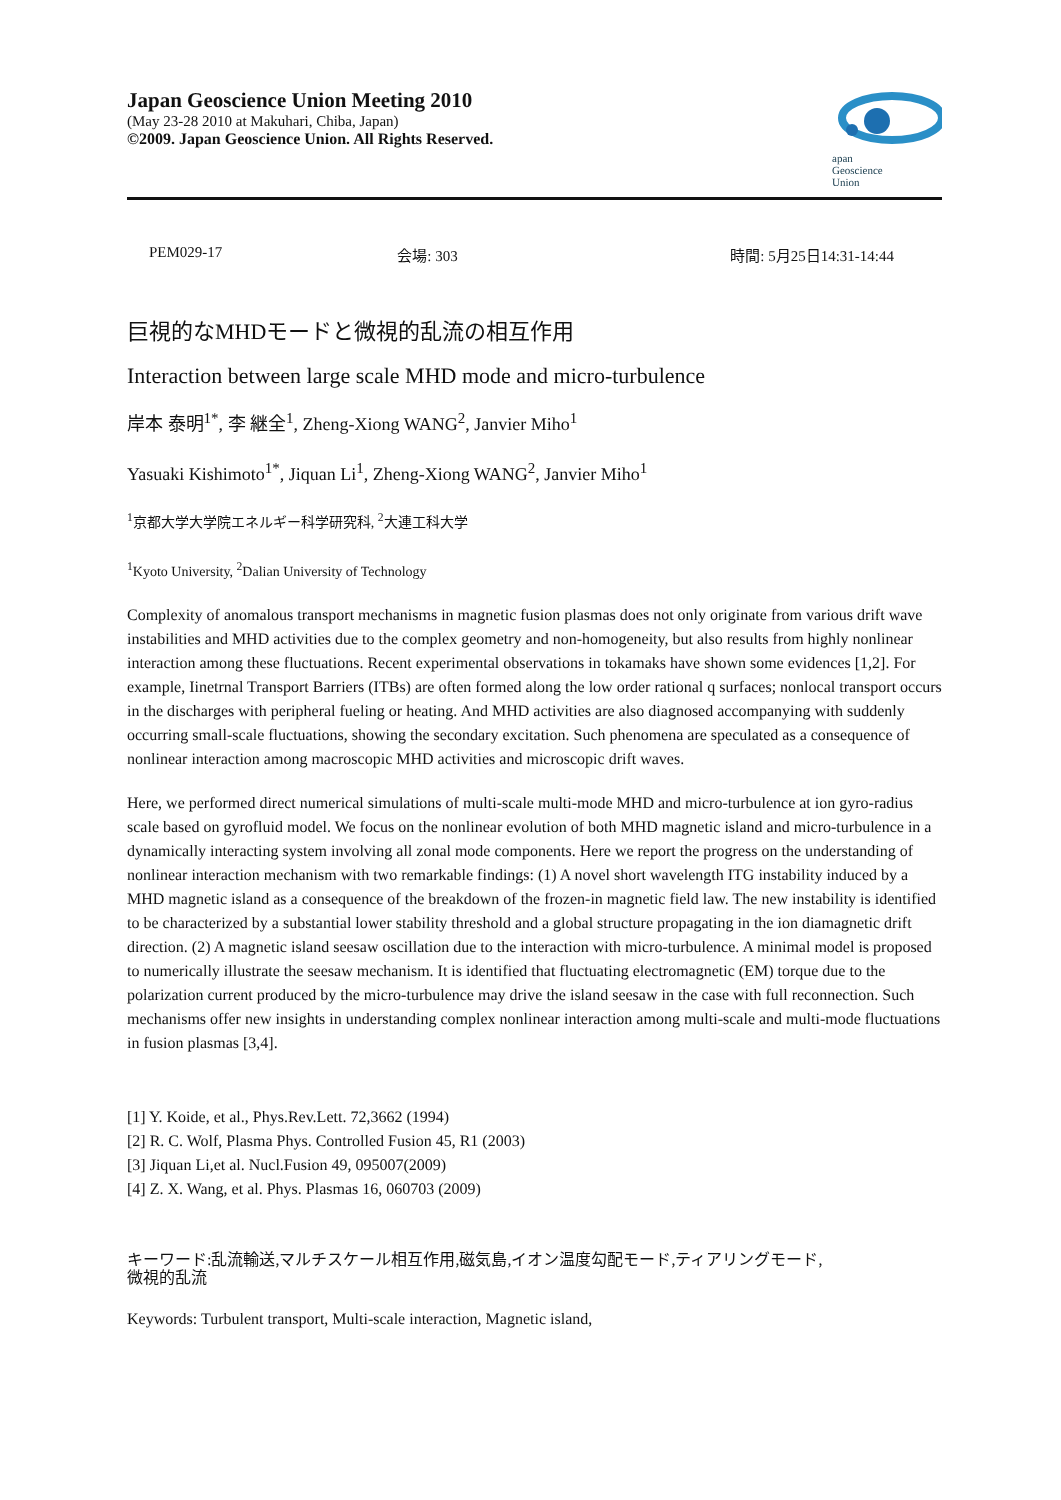Japan Geoscience Union Meeting 2010
(May 23-28 2010 at Makuhari, Chiba, Japan)
©2009. Japan Geoscience Union. All Rights Reserved.
apan
Geoscience
Union
PEM029-17 会場: 303 時間: 5月25日14:31-14:44
巨視的なMHDモードと微視的乱流の相互作用
Interaction between large scale MHD mode and micro-turbulence
岸本 泰明<sup>1*</sup>, 李 継全<sup>1</sup>, Zheng-Xiong WANG<sup>2</sup>, Janvier Miho<sup>1</sup>
Yasuaki Kishimoto<sup>1*</sup>, Jiquan Li<sup>1</sup>, Zheng-Xiong WANG<sup>2</sup>, Janvier Miho<sup>1</sup>
<sup>1</sup> 京都大学大学院エネルギー科学研究科, <sup>2</sup>大連工科大学
<sup>1</sup> Kyoto University, <sup>2</sup>Dalian University of Technology
Complexity of anomalous transport mechanisms in magnetic fusion plasmas does not only originate from various drift wave instabilities and MHD activities due to the complex geometry and non-homogeneity, but also results from highly nonlinear interaction among these fluctuations. Recent experimental observations in tokamaks have shown some evidences [1,2]. For example, Iinetrnal Transport Barriers (ITBs) are often formed along the low order rational q surfaces; nonlocal transport occurs in the discharges with peripheral fueling or heating. And MHD activities are also diagnosed accompanying with suddenly occurring small-scale fluctuations, showing the secondary excitation. Such phenomena are speculated as a consequence of nonlinear interaction among macroscopic MHD activities and microscopic drift waves.
Here, we performed direct numerical simulations of multi-scale multi-mode MHD and micro-turbulence at ion gyro-radius scale based on gyrofluid model. We focus on the nonlinear evolution of both MHD magnetic island and micro-turbulence in a dynamically interacting system involving all zonal mode components. Here we report the progress on the understanding of nonlinear interaction mechanism with two remarkable findings: (1) A novel short wavelength ITG instability induced by a MHD magnetic island as a consequence of the breakdown of the frozen-in magnetic field law. The new instability is identified to be characterized by a substantial lower stability threshold and a global structure propagating in the ion diamagnetic drift direction. (2) A magnetic island seesaw oscillation due to the interaction with micro-turbulence. A minimal model is proposed to numerically illustrate the seesaw mechanism. It is identified that fluctuating electromagnetic (EM) torque due to the polarization current produced by the micro-turbulence may drive the island seesaw in the case with full reconnection. Such mechanisms offer new insights in understanding complex nonlinear interaction among multi-scale and multi-mode fluctuations in fusion plasmas [3,4].
[1] Y. Koide, et al., Phys.Rev.Lett. 72,3662 (1994)
[2] R. C. Wolf, Plasma Phys. Controlled Fusion 45, R1 (2003)
[3] Jiquan Li,et al. Nucl.Fusion 49, 095007(2009)
[4] Z. X. Wang, et al. Phys. Plasmas 16, 060703 (2009)
キーワード:乱流輸送,マルチスケール相互作用,磁気島,イオン温度勾配モード,ティアリングモード,
微視的乱流
Keywords: Turbulent transport, Multi-scale interaction, Magnetic island,